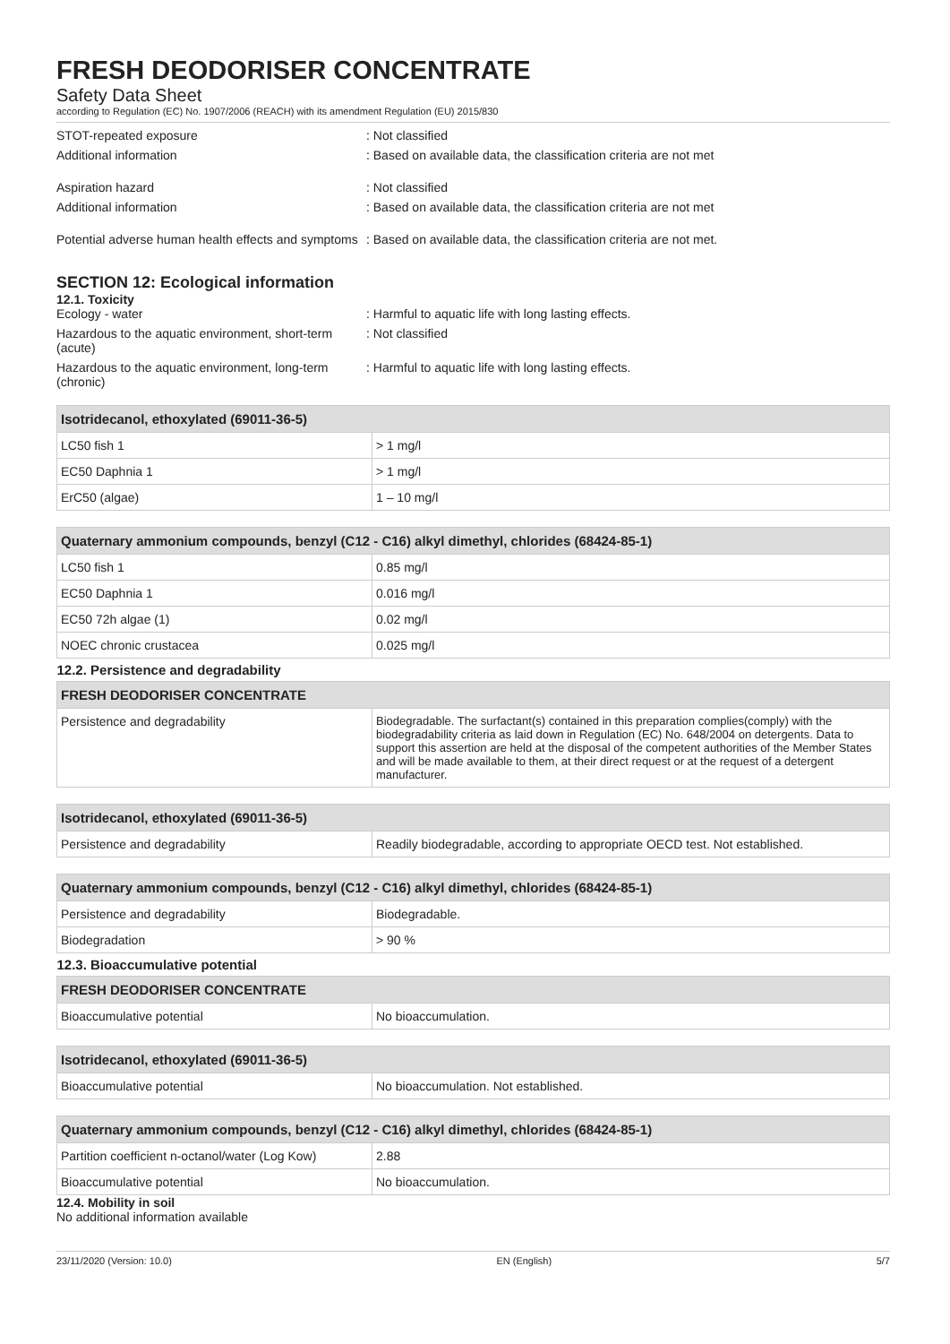FRESH DEODORISER CONCENTRATE
Safety Data Sheet
according to Regulation (EC) No. 1907/2006 (REACH) with its amendment Regulation (EU) 2015/830
STOT-repeated exposure : Not classified
Additional information : Based on available data, the classification criteria are not met
Aspiration hazard : Not classified
Additional information : Based on available data, the classification criteria are not met
Potential adverse human health effects and symptoms
: Based on available data, the classification criteria are not met.
SECTION 12: Ecological information
12.1. Toxicity
Ecology - water : Harmful to aquatic life with long lasting effects.
Hazardous to the aquatic environment, short-term (acute)
: Not classified
Hazardous to the aquatic environment, long-term (chronic)
: Harmful to aquatic life with long lasting effects.
| Isotridecanol, ethoxylated (69011-36-5) | |
| --- | --- |
| LC50 fish 1 | > 1 mg/l |
| EC50 Daphnia 1 | > 1 mg/l |
| ErC50 (algae) | 1 – 10 mg/l |
| Quaternary ammonium compounds, benzyl (C12 - C16) alkyl dimethyl, chlorides (68424-85-1) | |
| --- | --- |
| LC50 fish 1 | 0.85 mg/l |
| EC50 Daphnia 1 | 0.016 mg/l |
| EC50 72h algae (1) | 0.02 mg/l |
| NOEC chronic crustacea | 0.025 mg/l |
| 12.2. Persistence and degradability | |
| FRESH DEODORISER CONCENTRATE | |
| Persistence and degradability | Biodegradable. The surfactant(s) contained in this preparation complies(comply) with the biodegradability criteria as laid down in Regulation (EC) No. 648/2004 on detergents. Data to support this assertion are held at the disposal of the competent authorities of the Member States and will be made available to them, at their direct request or at the request of a detergent manufacturer. |
| Isotridecanol, ethoxylated (69011-36-5) | |
| --- | --- |
| Persistence and degradability | Readily biodegradable, according to appropriate OECD test. Not established. |
| Quaternary ammonium compounds, benzyl (C12 - C16) alkyl dimethyl, chlorides (68424-85-1) | |
| --- | --- |
| Persistence and degradability | Biodegradable. |
| Biodegradation | > 90 % |
| 12.3. Bioaccumulative potential | |
| FRESH DEODORISER CONCENTRATE | |
| Bioaccumulative potential | No bioaccumulation. |
| Isotridecanol, ethoxylated (69011-36-5) | |
| --- | --- |
| Bioaccumulative potential | No bioaccumulation. Not established. |
| Quaternary ammonium compounds, benzyl (C12 - C16) alkyl dimethyl, chlorides (68424-85-1) | |
| --- | --- |
| Partition coefficient n-octanol/water (Log Kow) | 2.88 |
| Bioaccumulative potential | No bioaccumulation. |
12.4. Mobility in soil
No additional information available
23/11/2020 (Version: 10.0) EN (English) 5/7